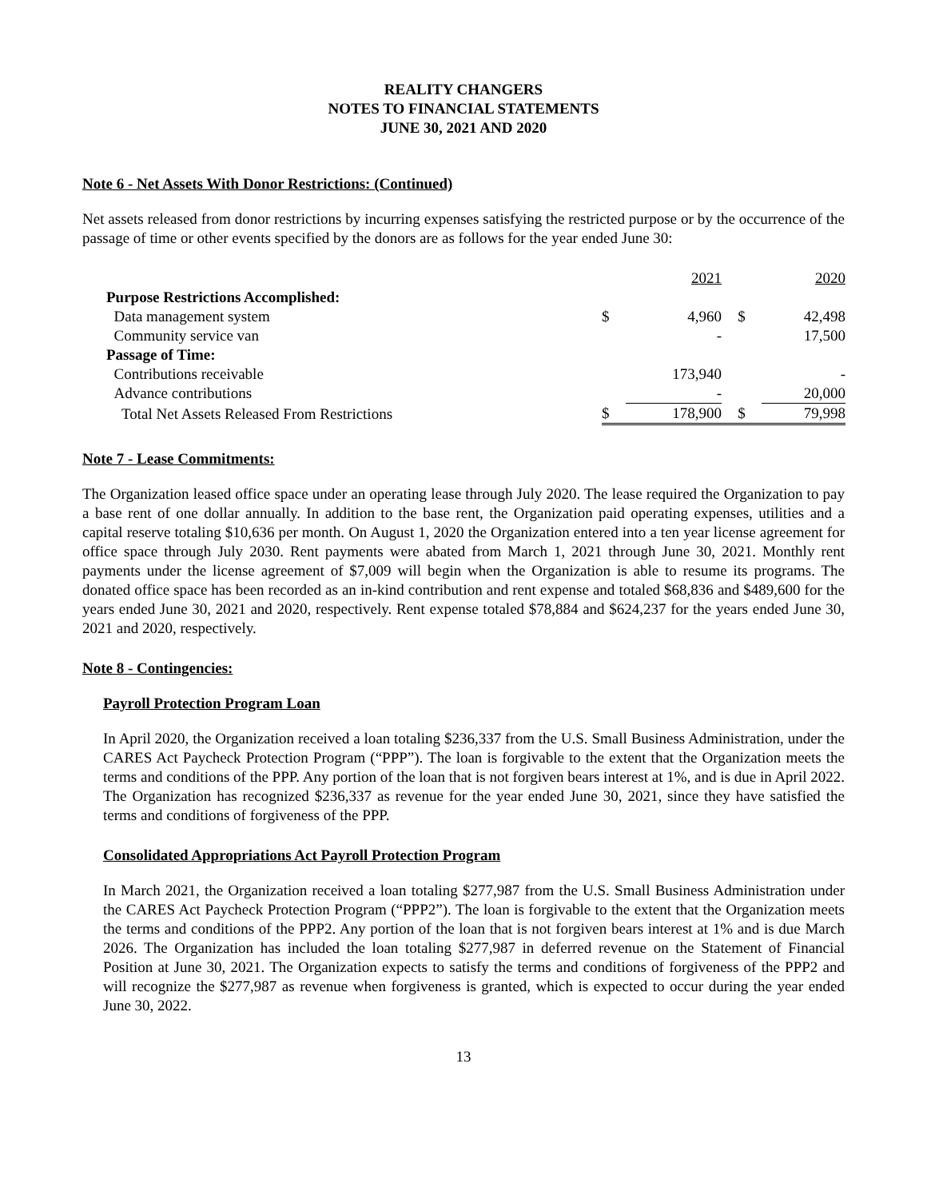REALITY CHANGERS
NOTES TO FINANCIAL STATEMENTS
JUNE 30, 2021 AND 2020
Note 6 - Net Assets With Donor Restrictions: (Continued)
Net assets released from donor restrictions by incurring expenses satisfying the restricted purpose or by the occurrence of the passage of time or other events specified by the donors are as follows for the year ended June 30:
| | | 2021 | | 2020 |
| --- | --- | --- | --- | --- |
| Purpose Restrictions Accomplished: | | | | |
| Data management system | $ | 4,960 | $ | 42,498 |
| Community service van | | - | | 17,500 |
| Passage of Time: | | | | |
| Contributions receivable | | 173,940 | | - |
| Advance contributions | | - | | 20,000 |
| Total Net Assets Released From Restrictions | $ | 178,900 | $ | 79,998 |
Note 7 - Lease Commitments:
The Organization leased office space under an operating lease through July 2020. The lease required the Organization to pay a base rent of one dollar annually. In addition to the base rent, the Organization paid operating expenses, utilities and a capital reserve totaling $10,636 per month. On August 1, 2020 the Organization entered into a ten year license agreement for office space through July 2030. Rent payments were abated from March 1, 2021 through June 30, 2021. Monthly rent payments under the license agreement of $7,009 will begin when the Organization is able to resume its programs. The donated office space has been recorded as an in-kind contribution and rent expense and totaled $68,836 and $489,600 for the years ended June 30, 2021 and 2020, respectively. Rent expense totaled $78,884 and $624,237 for the years ended June 30, 2021 and 2020, respectively.
Note 8 - Contingencies:
Payroll Protection Program Loan
In April 2020, the Organization received a loan totaling $236,337 from the U.S. Small Business Administration, under the CARES Act Paycheck Protection Program (“PPP”). The loan is forgivable to the extent that the Organization meets the terms and conditions of the PPP. Any portion of the loan that is not forgiven bears interest at 1%, and is due in April 2022. The Organization has recognized $236,337 as revenue for the year ended June 30, 2021, since they have satisfied the terms and conditions of forgiveness of the PPP.
Consolidated Appropriations Act Payroll Protection Program
In March 2021, the Organization received a loan totaling $277,987 from the U.S. Small Business Administration under the CARES Act Paycheck Protection Program (“PPP2”). The loan is forgivable to the extent that the Organization meets the terms and conditions of the PPP2. Any portion of the loan that is not forgiven bears interest at 1% and is due March 2026. The Organization has included the loan totaling $277,987 in deferred revenue on the Statement of Financial Position at June 30, 2021. The Organization expects to satisfy the terms and conditions of forgiveness of the PPP2 and will recognize the $277,987 as revenue when forgiveness is granted, which is expected to occur during the year ended June 30, 2022.
13